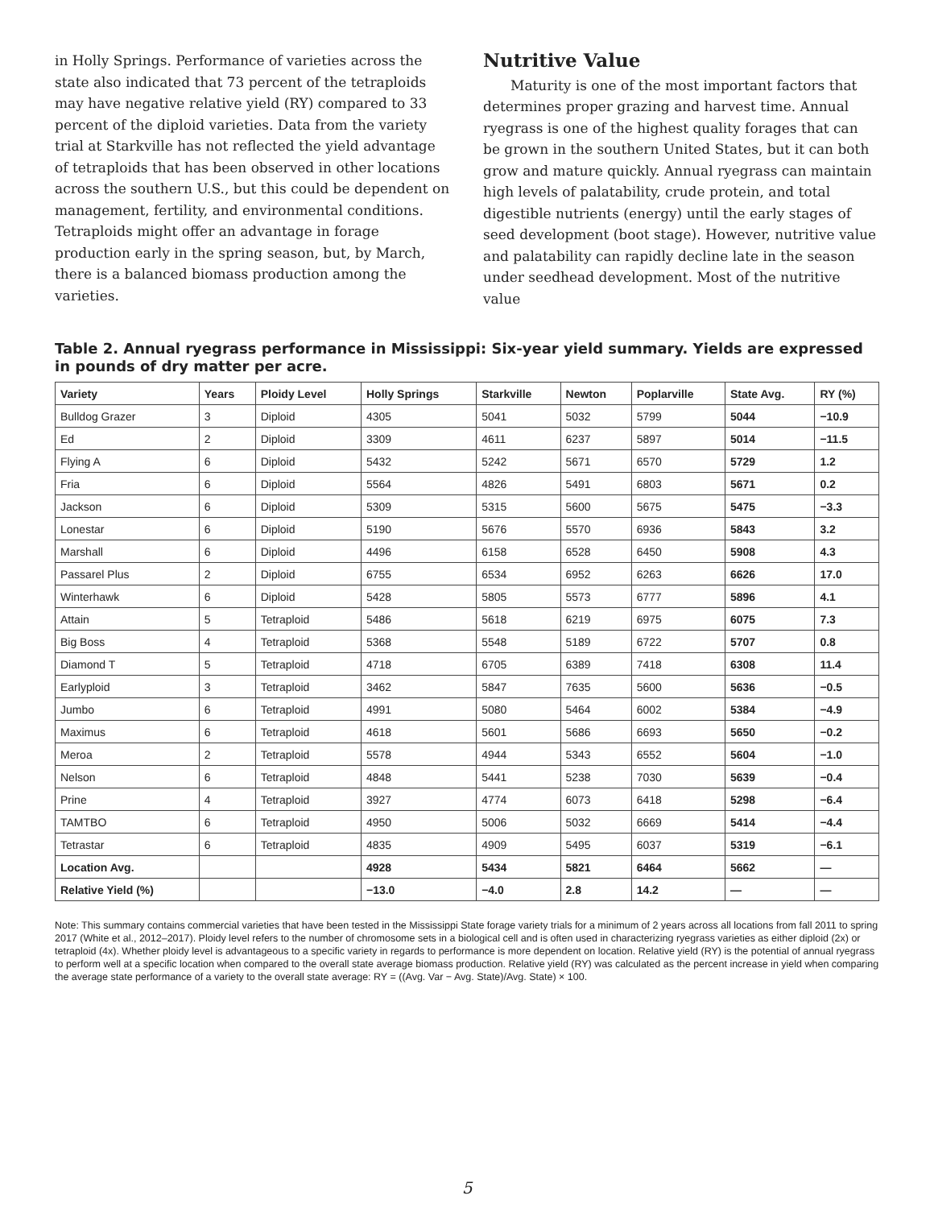in Holly Springs. Performance of varieties across the state also indicated that 73 percent of the tetraploids may have negative relative yield (RY) compared to 33 percent of the diploid varieties. Data from the variety trial at Starkville has not reflected the yield advantage of tetraploids that has been observed in other locations across the southern U.S., but this could be dependent on management, fertility, and environmental conditions. Tetraploids might offer an advantage in forage production early in the spring season, but, by March, there is a balanced biomass production among the varieties.
Nutritive Value
Maturity is one of the most important factors that determines proper grazing and harvest time. Annual ryegrass is one of the highest quality forages that can be grown in the southern United States, but it can both grow and mature quickly. Annual ryegrass can maintain high levels of palatability, crude protein, and total digestible nutrients (energy) until the early stages of seed development (boot stage). However, nutritive value and palatability can rapidly decline late in the season under seedhead development. Most of the nutritive value
Table 2. Annual ryegrass performance in Mississippi: Six-year yield summary. Yields are expressed in pounds of dry matter per acre.
| Variety | Years | Ploidy Level | Holly Springs | Starkville | Newton | Poplarville | State Avg. | RY (%) |
| --- | --- | --- | --- | --- | --- | --- | --- | --- |
| Bulldog Grazer | 3 | Diploid | 4305 | 5041 | 5032 | 5799 | 5044 | −10.9 |
| Ed | 2 | Diploid | 3309 | 4611 | 6237 | 5897 | 5014 | −11.5 |
| Flying A | 6 | Diploid | 5432 | 5242 | 5671 | 6570 | 5729 | 1.2 |
| Fria | 6 | Diploid | 5564 | 4826 | 5491 | 6803 | 5671 | 0.2 |
| Jackson | 6 | Diploid | 5309 | 5315 | 5600 | 5675 | 5475 | −3.3 |
| Lonestar | 6 | Diploid | 5190 | 5676 | 5570 | 6936 | 5843 | 3.2 |
| Marshall | 6 | Diploid | 4496 | 6158 | 6528 | 6450 | 5908 | 4.3 |
| Passarel Plus | 2 | Diploid | 6755 | 6534 | 6952 | 6263 | 6626 | 17.0 |
| Winterhawk | 6 | Diploid | 5428 | 5805 | 5573 | 6777 | 5896 | 4.1 |
| Attain | 5 | Tetraploid | 5486 | 5618 | 6219 | 6975 | 6075 | 7.3 |
| Big Boss | 4 | Tetraploid | 5368 | 5548 | 5189 | 6722 | 5707 | 0.8 |
| Diamond T | 5 | Tetraploid | 4718 | 6705 | 6389 | 7418 | 6308 | 11.4 |
| Earlyploid | 3 | Tetraploid | 3462 | 5847 | 7635 | 5600 | 5636 | −0.5 |
| Jumbo | 6 | Tetraploid | 4991 | 5080 | 5464 | 6002 | 5384 | −4.9 |
| Maximus | 6 | Tetraploid | 4618 | 5601 | 5686 | 6693 | 5650 | −0.2 |
| Meroa | 2 | Tetraploid | 5578 | 4944 | 5343 | 6552 | 5604 | −1.0 |
| Nelson | 6 | Tetraploid | 4848 | 5441 | 5238 | 7030 | 5639 | −0.4 |
| Prine | 4 | Tetraploid | 3927 | 4774 | 6073 | 6418 | 5298 | −6.4 |
| TAMTBO | 6 | Tetraploid | 4950 | 5006 | 5032 | 6669 | 5414 | −4.4 |
| Tetrastar | 6 | Tetraploid | 4835 | 4909 | 5495 | 6037 | 5319 | −6.1 |
| Location Avg. | | | 4928 | 5434 | 5821 | 6464 | 5662 | — |
| Relative Yield (%) | | | −13.0 | −4.0 | 2.8 | 14.2 | — | — |
Note: This summary contains commercial varieties that have been tested in the Mississippi State forage variety trials for a minimum of 2 years across all locations from fall 2011 to spring 2017 (White et al., 2012–2017). Ploidy level refers to the number of chromosome sets in a biological cell and is often used in characterizing ryegrass varieties as either diploid (2x) or tetraploid (4x). Whether ploidy level is advantageous to a specific variety in regards to performance is more dependent on location. Relative yield (RY) is the potential of annual ryegrass to perform well at a specific location when compared to the overall state average biomass production. Relative yield (RY) was calculated as the percent increase in yield when comparing the average state performance of a variety to the overall state average: RY = ((Avg. Var − Avg. State)/Avg. State) × 100.
5